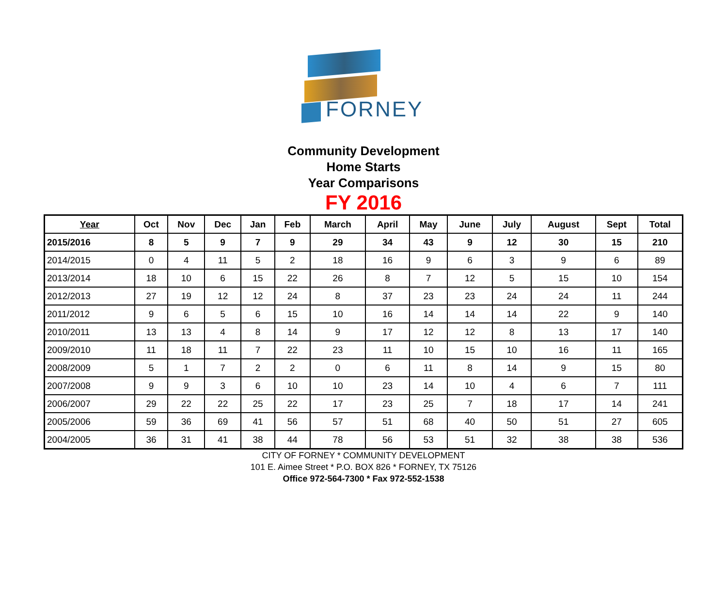FORNEY
Community Development
Home Starts
Year Comparisons
FY 2016
| Year | Oct | Nov | Dec | Jan | Feb | March | April | May | June | July | August | Sept | Total |
| --- | --- | --- | --- | --- | --- | --- | --- | --- | --- | --- | --- | --- | --- |
| 2015/2016 | 8 | 5 | 9 | 7 | 9 | 29 | 34 | 43 | 9 | 12 | 30 | 15 | 210 |
| 2014/2015 | 0 | 4 | 11 | 5 | 2 | 18 | 16 | 9 | 6 | 3 | 9 | 6 | 89 |
| 2013/2014 | 18 | 10 | 6 | 15 | 22 | 26 | 8 | 7 | 12 | 5 | 15 | 10 | 154 |
| 2012/2013 | 27 | 19 | 12 | 12 | 24 | 8 | 37 | 23 | 23 | 24 | 24 | 11 | 244 |
| 2011/2012 | 9 | 6 | 5 | 6 | 15 | 10 | 16 | 14 | 14 | 14 | 22 | 9 | 140 |
| 2010/2011 | 13 | 13 | 4 | 8 | 14 | 9 | 17 | 12 | 12 | 8 | 13 | 17 | 140 |
| 2009/2010 | 11 | 18 | 11 | 7 | 22 | 23 | 11 | 10 | 15 | 10 | 16 | 11 | 165 |
| 2008/2009 | 5 | 1 | 7 | 2 | 2 | 0 | 6 | 11 | 8 | 14 | 9 | 15 | 80 |
| 2007/2008 | 9 | 9 | 3 | 6 | 10 | 10 | 23 | 14 | 10 | 4 | 6 | 7 | 111 |
| 2006/2007 | 29 | 22 | 22 | 25 | 22 | 17 | 23 | 25 | 7 | 18 | 17 | 14 | 241 |
| 2005/2006 | 59 | 36 | 69 | 41 | 56 | 57 | 51 | 68 | 40 | 50 | 51 | 27 | 605 |
| 2004/2005 | 36 | 31 | 41 | 38 | 44 | 78 | 56 | 53 | 51 | 32 | 38 | 38 | 536 |
CITY OF FORNEY * COMMUNITY DEVELOPMENT
101 E. Aimee Street * P.O. BOX 826 * FORNEY, TX 75126
Office 972-564-7300 * Fax 972-552-1538